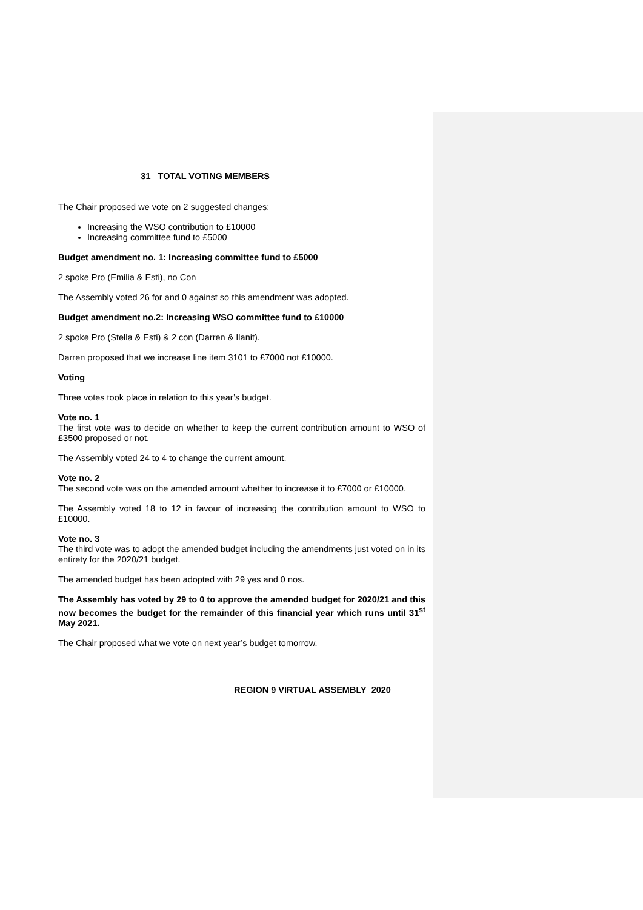_____31_ TOTAL VOTING MEMBERS
The Chair proposed we vote on 2 suggested changes:
Increasing the WSO contribution to £10000
Increasing committee fund to £5000
Budget amendment no. 1: Increasing committee fund to £5000
2 spoke Pro (Emilia & Esti), no Con
The Assembly voted 26 for and 0 against so this amendment was adopted.
Budget amendment no.2: Increasing WSO committee fund to £10000
2 spoke Pro (Stella & Esti) & 2 con (Darren & Ilanit).
Darren proposed that we increase line item 3101 to £7000 not £10000.
Voting
Three votes took place in relation to this year’s budget.
Vote no. 1
The first vote was to decide on whether to keep the current contribution amount to WSO of £3500 proposed or not.
The Assembly voted 24 to 4 to change the current amount.
Vote no. 2
The second vote was on the amended amount whether to increase it to £7000 or £10000.
The Assembly voted 18 to 12 in favour of increasing the contribution amount to WSO to £10000.
Vote no. 3
The third vote was to adopt the amended budget including the amendments just voted on in its entirety for the 2020/21 budget.
The amended budget has been adopted with 29 yes and 0 nos.
The Assembly has voted by 29 to 0 to approve the amended budget for 2020/21 and this now becomes the budget for the remainder of this financial year which runs until 31<sup>st</sup> May 2021.
The Chair proposed what we vote on next year’s budget tomorrow.
REGION 9 VIRTUAL ASSEMBLY 2020